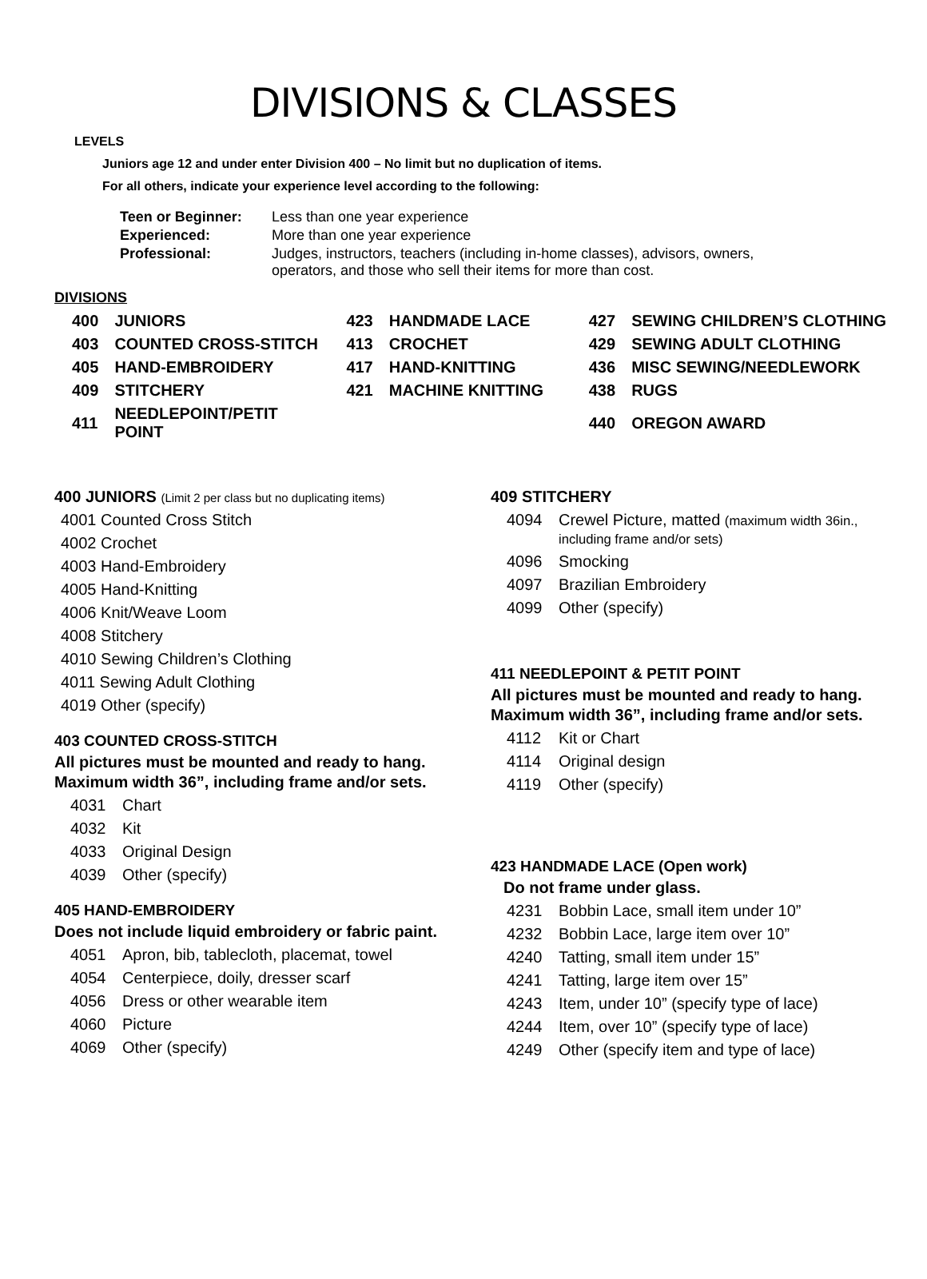DIVISIONS & CLASSES
LEVELS
Juniors age 12 and under enter Division 400 – No limit but no duplication of items.
For all others, indicate your experience level according to the following:
| Teen or Beginner: | Less than one year experience |
| Experienced: | More than one year experience |
| Professional: | Judges, instructors, teachers (including in-home classes), advisors, owners, operators, and those who sell their items for more than cost. |
DIVISIONS
| 400 | JUNIORS | 423 | HANDMADE LACE | 427 | SEWING CHILDREN’S CLOTHING |
| 403 | COUNTED CROSS-STITCH | 413 | CROCHET | 429 | SEWING ADULT CLOTHING |
| 405 | HAND-EMBROIDERY | 417 | HAND-KNITTING | 436 | MISC SEWING/NEEDLEWORK |
| 409 | STITCHERY | 421 | MACHINE KNITTING | 438 | RUGS |
| 411 | NEEDLEPOINT/PETIT POINT | | | 440 | OREGON AWARD |
400 JUNIORS (Limit 2 per class but no duplicating items)
4001 Counted Cross Stitch
4002 Crochet
4003 Hand-Embroidery
4005 Hand-Knitting
4006 Knit/Weave Loom
4008 Stitchery
4010 Sewing Children’s Clothing
4011 Sewing Adult Clothing
4019 Other (specify)
403 COUNTED CROSS-STITCH
All pictures must be mounted and ready to hang.
Maximum width 36”, including frame and/or sets.
4031 Chart
4032 Kit
4033 Original Design
4039 Other (specify)
405 HAND-EMBROIDERY
Does not include liquid embroidery or fabric paint.
4051 Apron, bib, tablecloth, placemat, towel
4054 Centerpiece, doily, dresser scarf
4056 Dress or other wearable item
4060 Picture
4069 Other (specify)
409 STITCHERY
4094 Crewel Picture, matted (maximum width 36in.,
including frame and/or sets)
4096 Smocking
4097 Brazilian Embroidery
4099 Other (specify)
411 NEEDLEPOINT & PETIT POINT
All pictures must be mounted and ready to hang.
Maximum width 36”, including frame and/or sets.
4112 Kit or Chart
4114 Original design
4119 Other (specify)
423 HANDMADE LACE (Open work)
Do not frame under glass.
4231 Bobbin Lace, small item under 10”
4232 Bobbin Lace, large item over 10”
4240 Tatting, small item under 15”
4241 Tatting, large item over 15”
4243 Item, under 10” (specify type of lace)
4244 Item, over 10” (specify type of lace)
4249 Other (specify item and type of lace)